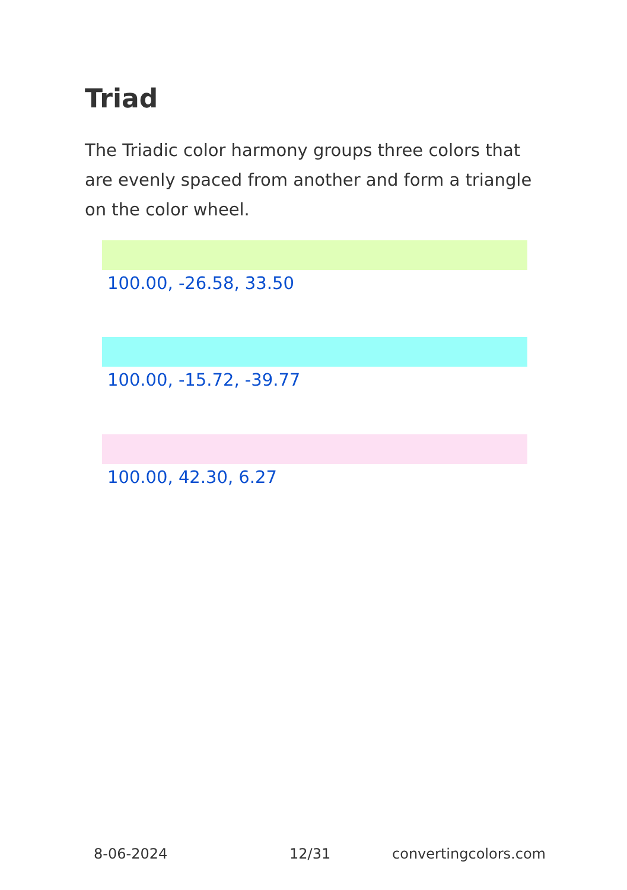Triad
The Triadic color harmony groups three colors that are evenly spaced from another and form a triangle on the color wheel.
100.00, -26.58, 33.50
100.00, -15.72, -39.77
100.00, 42.30, 6.27
8-06-2024 12/31 convertingcolors.com